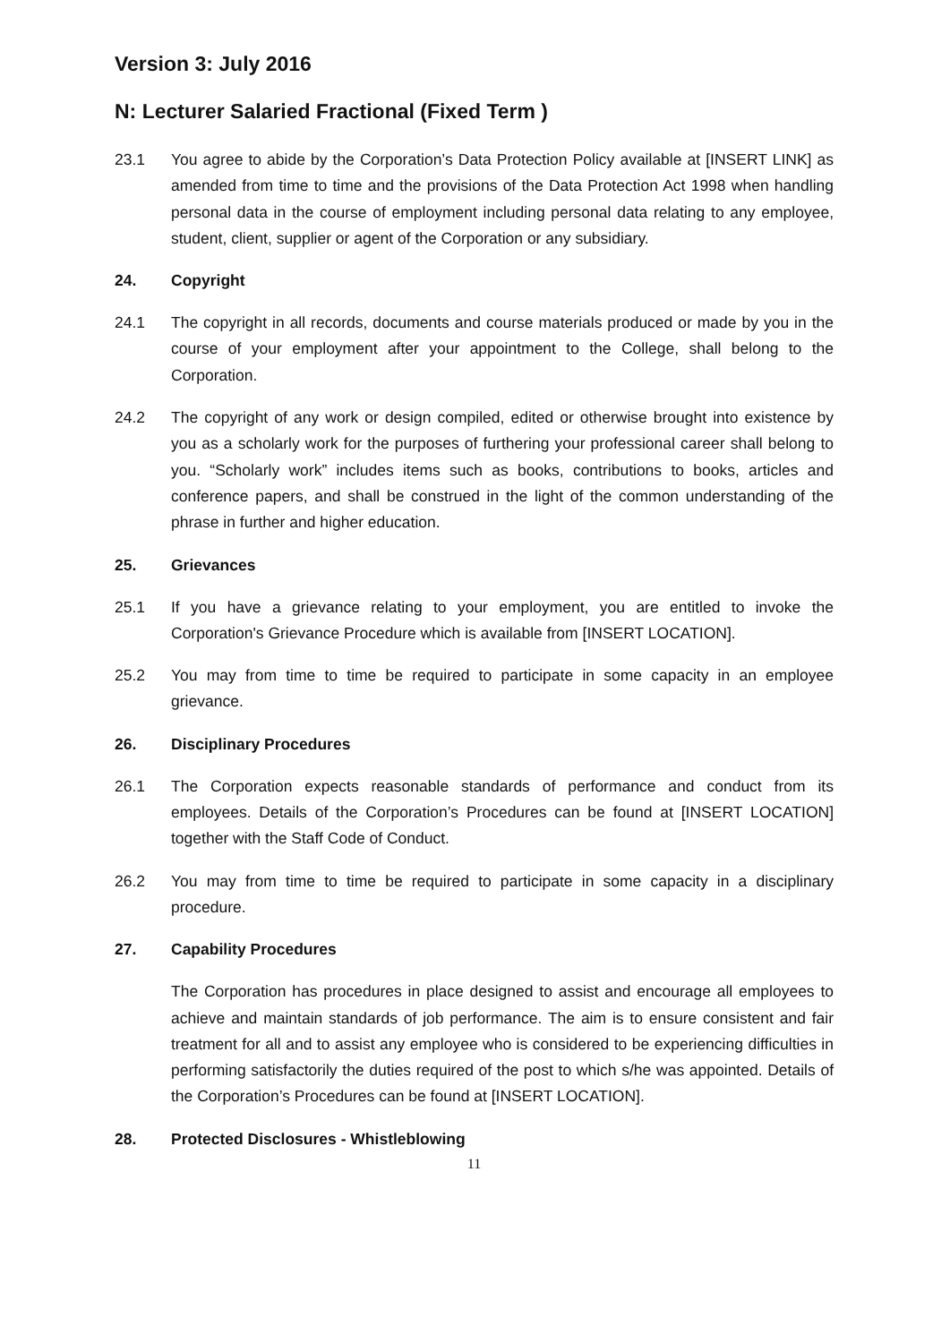Version 3: July 2016
N: Lecturer Salaried Fractional (Fixed Term )
23.1 You agree to abide by the Corporation’s Data Protection Policy available at [INSERT LINK] as amended from time to time and the provisions of the Data Protection Act 1998 when handling personal data in the course of employment including personal data relating to any employee, student, client, supplier or agent of the Corporation or any subsidiary.
24. Copyright
24.1 The copyright in all records, documents and course materials produced or made by you in the course of your employment after your appointment to the College, shall belong to the Corporation.
24.2 The copyright of any work or design compiled, edited or otherwise brought into existence by you as a scholarly work for the purposes of furthering your professional career shall belong to you. “Scholarly work” includes items such as books, contributions to books, articles and conference papers, and shall be construed in the light of the common understanding of the phrase in further and higher education.
25. Grievances
25.1 If you have a grievance relating to your employment, you are entitled to invoke the Corporation's Grievance Procedure which is available from [INSERT LOCATION].
25.2 You may from time to time be required to participate in some capacity in an employee grievance.
26. Disciplinary Procedures
26.1 The Corporation expects reasonable standards of performance and conduct from its employees. Details of the Corporation’s Procedures can be found at [INSERT LOCATION] together with the Staff Code of Conduct.
26.2 You may from time to time be required to participate in some capacity in a disciplinary procedure.
27. Capability Procedures
The Corporation has procedures in place designed to assist and encourage all employees to achieve and maintain standards of job performance. The aim is to ensure consistent and fair treatment for all and to assist any employee who is considered to be experiencing difficulties in performing satisfactorily the duties required of the post to which s/he was appointed. Details of the Corporation’s Procedures can be found at [INSERT LOCATION].
28. Protected Disclosures - Whistleblowing
11